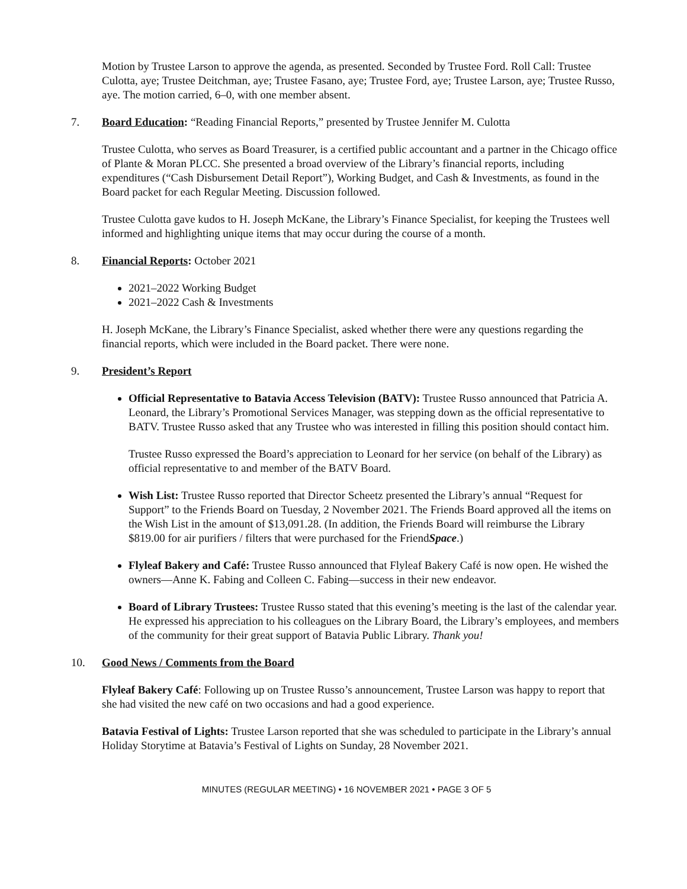Motion by Trustee Larson to approve the agenda, as presented. Seconded by Trustee Ford. Roll Call: Trustee Culotta, aye; Trustee Deitchman, aye; Trustee Fasano, aye; Trustee Ford, aye; Trustee Larson, aye; Trustee Russo, aye. The motion carried, 6–0, with one member absent.
7. Board Education: “Reading Financial Reports,” presented by Trustee Jennifer M. Culotta
Trustee Culotta, who serves as Board Treasurer, is a certified public accountant and a partner in the Chicago office of Plante & Moran PLCC. She presented a broad overview of the Library’s financial reports, including expenditures (“Cash Disbursement Detail Report”), Working Budget, and Cash & Investments, as found in the Board packet for each Regular Meeting. Discussion followed.
Trustee Culotta gave kudos to H. Joseph McKane, the Library’s Finance Specialist, for keeping the Trustees well informed and highlighting unique items that may occur during the course of a month.
8. Financial Reports: October 2021
2021–2022 Working Budget
2021–2022 Cash & Investments
H. Joseph McKane, the Library’s Finance Specialist, asked whether there were any questions regarding the financial reports, which were included in the Board packet. There were none.
9. President’s Report
Official Representative to Batavia Access Television (BATV): Trustee Russo announced that Patricia A. Leonard, the Library’s Promotional Services Manager, was stepping down as the official representative to BATV. Trustee Russo asked that any Trustee who was interested in filling this position should contact him.
Trustee Russo expressed the Board’s appreciation to Leonard for her service (on behalf of the Library) as official representative to and member of the BATV Board.
Wish List: Trustee Russo reported that Director Scheetz presented the Library’s annual “Request for Support” to the Friends Board on Tuesday, 2 November 2021. The Friends Board approved all the items on the Wish List in the amount of $13,091.28. (In addition, the Friends Board will reimburse the Library $819.00 for air purifiers / filters that were purchased for the FriendSpace.)
Flyleaf Bakery and Café: Trustee Russo announced that Flyleaf Bakery Café is now open. He wished the owners—Anne K. Fabing and Colleen C. Fabing—success in their new endeavor.
Board of Library Trustees: Trustee Russo stated that this evening’s meeting is the last of the calendar year. He expressed his appreciation to his colleagues on the Library Board, the Library’s employees, and members of the community for their great support of Batavia Public Library. Thank you!
10. Good News / Comments from the Board
Flyleaf Bakery Café: Following up on Trustee Russo’s announcement, Trustee Larson was happy to report that she had visited the new café on two occasions and had a good experience.
Batavia Festival of Lights: Trustee Larson reported that she was scheduled to participate in the Library’s annual Holiday Storytime at Batavia’s Festival of Lights on Sunday, 28 November 2021.
MINUTES (REGULAR MEETING) • 16 NOVEMBER 2021 • PAGE 3 OF 5